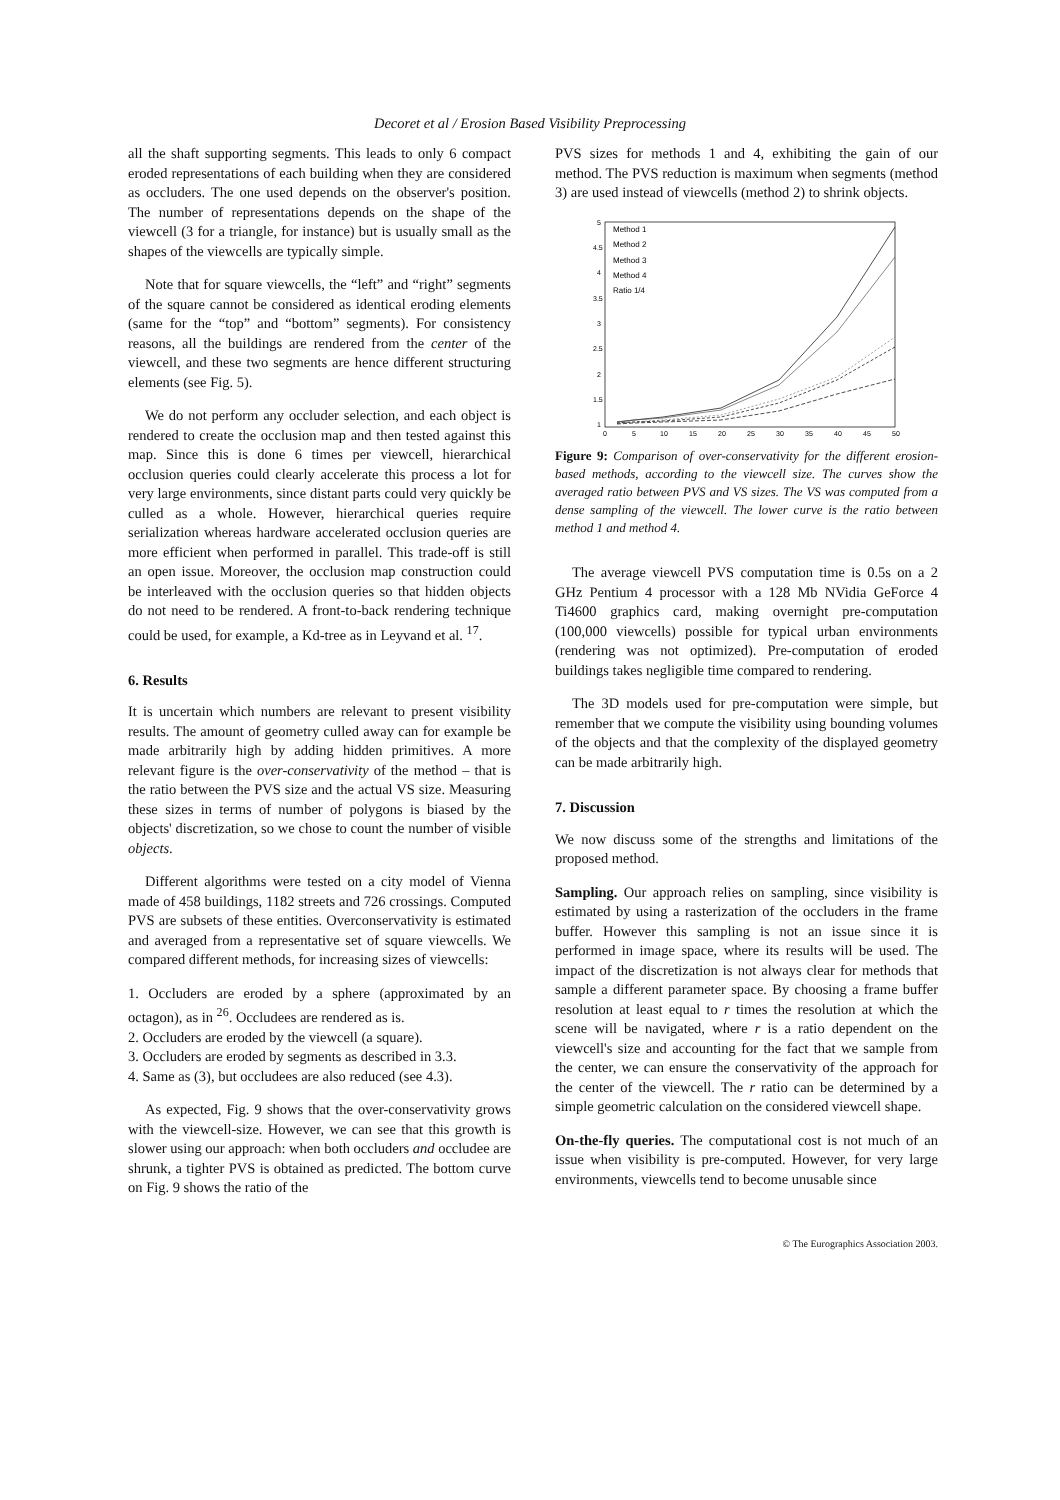Decoret et al / Erosion Based Visibility Preprocessing
all the shaft supporting segments. This leads to only 6 compact eroded representations of each building when they are considered as occluders. The one used depends on the observer's position. The number of representations depends on the shape of the viewcell (3 for a triangle, for instance) but is usually small as the shapes of the viewcells are typically simple.
Note that for square viewcells, the “left” and “right” segments of the square cannot be considered as identical eroding elements (same for the “top” and “bottom” segments). For consistency reasons, all the buildings are rendered from the center of the viewcell, and these two segments are hence different structuring elements (see Fig. 5).
We do not perform any occluder selection, and each object is rendered to create the occlusion map and then tested against this map. Since this is done 6 times per viewcell, hierarchical occlusion queries could clearly accelerate this process a lot for very large environments, since distant parts could very quickly be culled as a whole. However, hierarchical queries require serialization whereas hardware accelerated occlusion queries are more efficient when performed in parallel. This trade-off is still an open issue. Moreover, the occlusion map construction could be interleaved with the occlusion queries so that hidden objects do not need to be rendered. A front-to-back rendering technique could be used, for example, a Kd-tree as in Leyvand et al. <sup>17</sup>.
6. Results
It is uncertain which numbers are relevant to present visibility results. The amount of geometry culled away can for example be made arbitrarily high by adding hidden primitives. A more relevant figure is the over-conservativity of the method – that is the ratio between the PVS size and the actual VS size. Measuring these sizes in terms of number of polygons is biased by the objects' discretization, so we chose to count the number of visible objects.
Different algorithms were tested on a city model of Vienna made of 458 buildings, 1182 streets and 726 crossings. Computed PVS are subsets of these entities. Overconservativity is estimated and averaged from a representative set of square viewcells. We compared different methods, for increasing sizes of viewcells:
1. Occluders are eroded by a sphere (approximated by an octagon), as in <sup>26</sup>. Occludees are rendered as is.
2. Occluders are eroded by the viewcell (a square).
3. Occluders are eroded by segments as described in 3.3.
4. Same as (3), but occludees are also reduced (see 4.3).
As expected, Fig. 9 shows that the over-conservativity grows with the viewcell-size. However, we can see that this growth is slower using our approach: when both occluders and occludee are shrunk, a tighter PVS is obtained as predicted. The bottom curve on Fig. 9 shows the ratio of the
PVS sizes for methods 1 and 4, exhibiting the gain of our method. The PVS reduction is maximum when segments (method 3) are used instead of viewcells (method 2) to shrink objects.
5
4.5
4
3.5
3
2.5
2
1.5
1
0
5
10
15
20
25
30
35
40
45
50
Method 1
Method 2
Method 3
Method 4
Ratio 1/4
Figure 9: Comparison of over-conservativity for the different erosion-based methods, according to the viewcell size. The curves show the averaged ratio between PVS and VS sizes. The VS was computed from a dense sampling of the viewcell. The lower curve is the ratio between method 1 and method 4.
The average viewcell PVS computation time is 0.5s on a 2 GHz Pentium 4 processor with a 128 Mb NVidia GeForce 4 Ti4600 graphics card, making overnight pre-computation (100,000 viewcells) possible for typical urban environments (rendering was not optimized). Pre-computation of eroded buildings takes negligible time compared to rendering.
The 3D models used for pre-computation were simple, but remember that we compute the visibility using bounding volumes of the objects and that the complexity of the displayed geometry can be made arbitrarily high.
7. Discussion
We now discuss some of the strengths and limitations of the proposed method.
Sampling. Our approach relies on sampling, since visibility is estimated by using a rasterization of the occluders in the frame buffer. However this sampling is not an issue since it is performed in image space, where its results will be used. The impact of the discretization is not always clear for methods that sample a different parameter space. By choosing a frame buffer resolution at least equal to r times the resolution at which the scene will be navigated, where r is a ratio dependent on the viewcell's size and accounting for the fact that we sample from the center, we can ensure the conservativity of the approach for the center of the viewcell. The r ratio can be determined by a simple geometric calculation on the considered viewcell shape.
On-the-fly queries. The computational cost is not much of an issue when visibility is pre-computed. However, for very large environments, viewcells tend to become unusable since
© The Eurographics Association 2003.